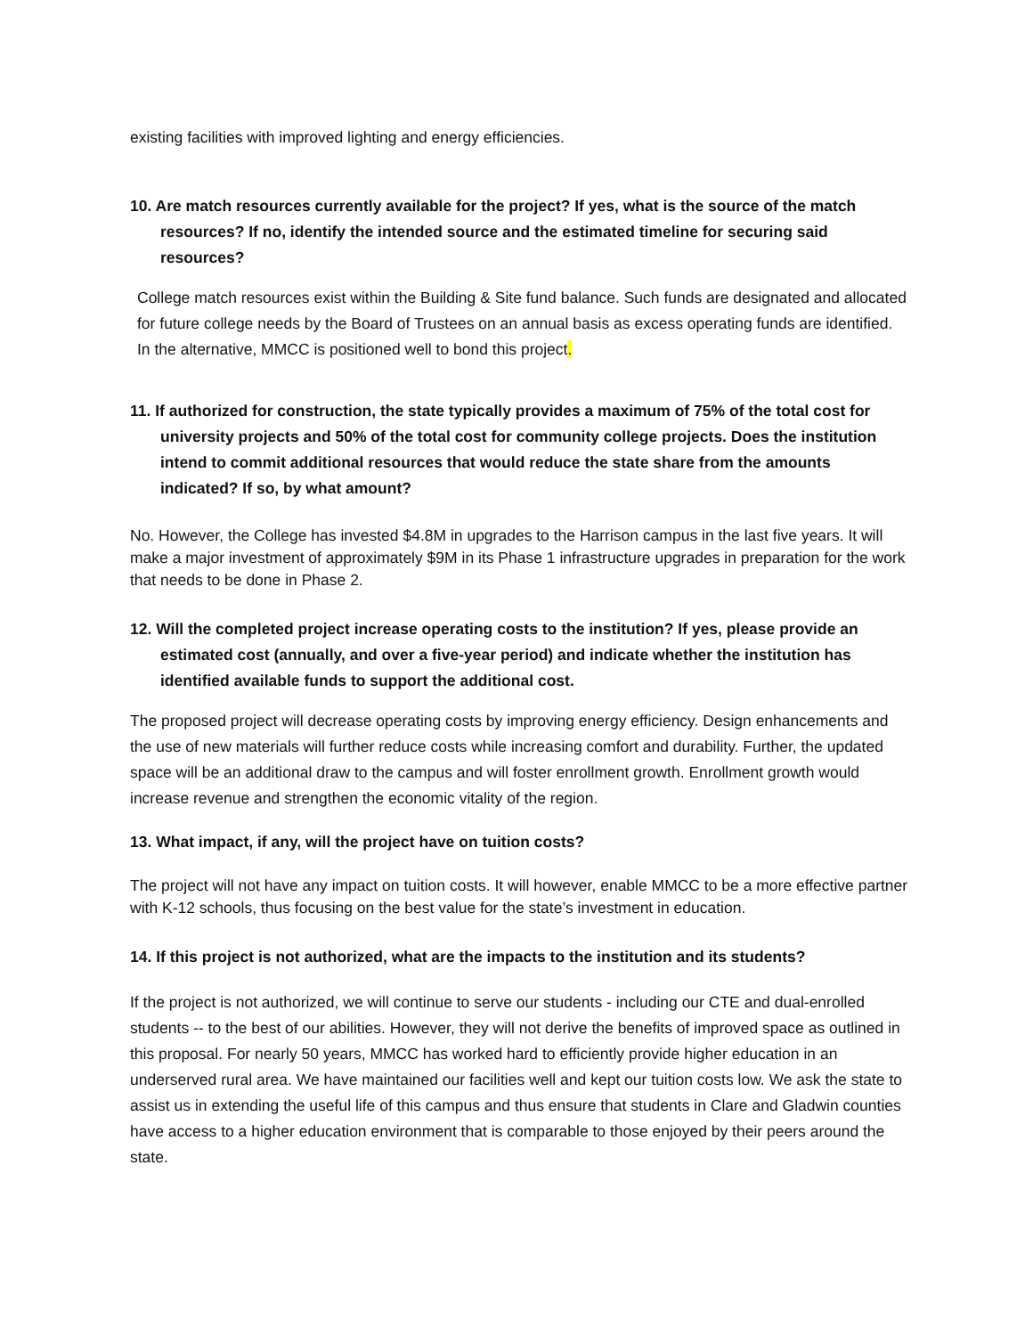existing facilities with improved lighting and energy efficiencies.
10. Are match resources currently available for the project? If yes, what is the source of the match resources? If no, identify the intended source and the estimated timeline for securing said resources?
College match resources exist within the Building & Site fund balance. Such funds are designated and allocated for future college needs by the Board of Trustees on an annual basis as excess operating funds are identified. In the alternative, MMCC is positioned well to bond this project.
11. If authorized for construction, the state typically provides a maximum of 75% of the total cost for university projects and 50% of the total cost for community college projects. Does the institution intend to commit additional resources that would reduce the state share from the amounts indicated? If so, by what amount?
No. However, the College has invested $4.8M in upgrades to the Harrison campus in the last five years. It will make a major investment of approximately $9M in its Phase 1 infrastructure upgrades in preparation for the work that needs to be done in Phase 2.
12. Will the completed project increase operating costs to the institution? If yes, please provide an estimated cost (annually, and over a five-year period) and indicate whether the institution has identified available funds to support the additional cost.
The proposed project will decrease operating costs by improving energy efficiency. Design enhancements and the use of new materials will further reduce costs while increasing comfort and durability. Further, the updated space will be an additional draw to the campus and will foster enrollment growth. Enrollment growth would increase revenue and strengthen the economic vitality of the region.
13. What impact, if any, will the project have on tuition costs?
The project will not have any impact on tuition costs. It will however, enable MMCC to be a more effective partner with K-12 schools, thus focusing on the best value for the state’s investment in education.
14. If this project is not authorized, what are the impacts to the institution and its students?
If the project is not authorized, we will continue to serve our students - including our CTE and dual-enrolled students -- to the best of our abilities. However, they will not derive the benefits of improved space as outlined in this proposal. For nearly 50 years, MMCC has worked hard to efficiently provide higher education in an underserved rural area. We have maintained our facilities well and kept our tuition costs low. We ask the state to assist us in extending the useful life of this campus and thus ensure that students in Clare and Gladwin counties have access to a higher education environment that is comparable to those enjoyed by their peers around the state.